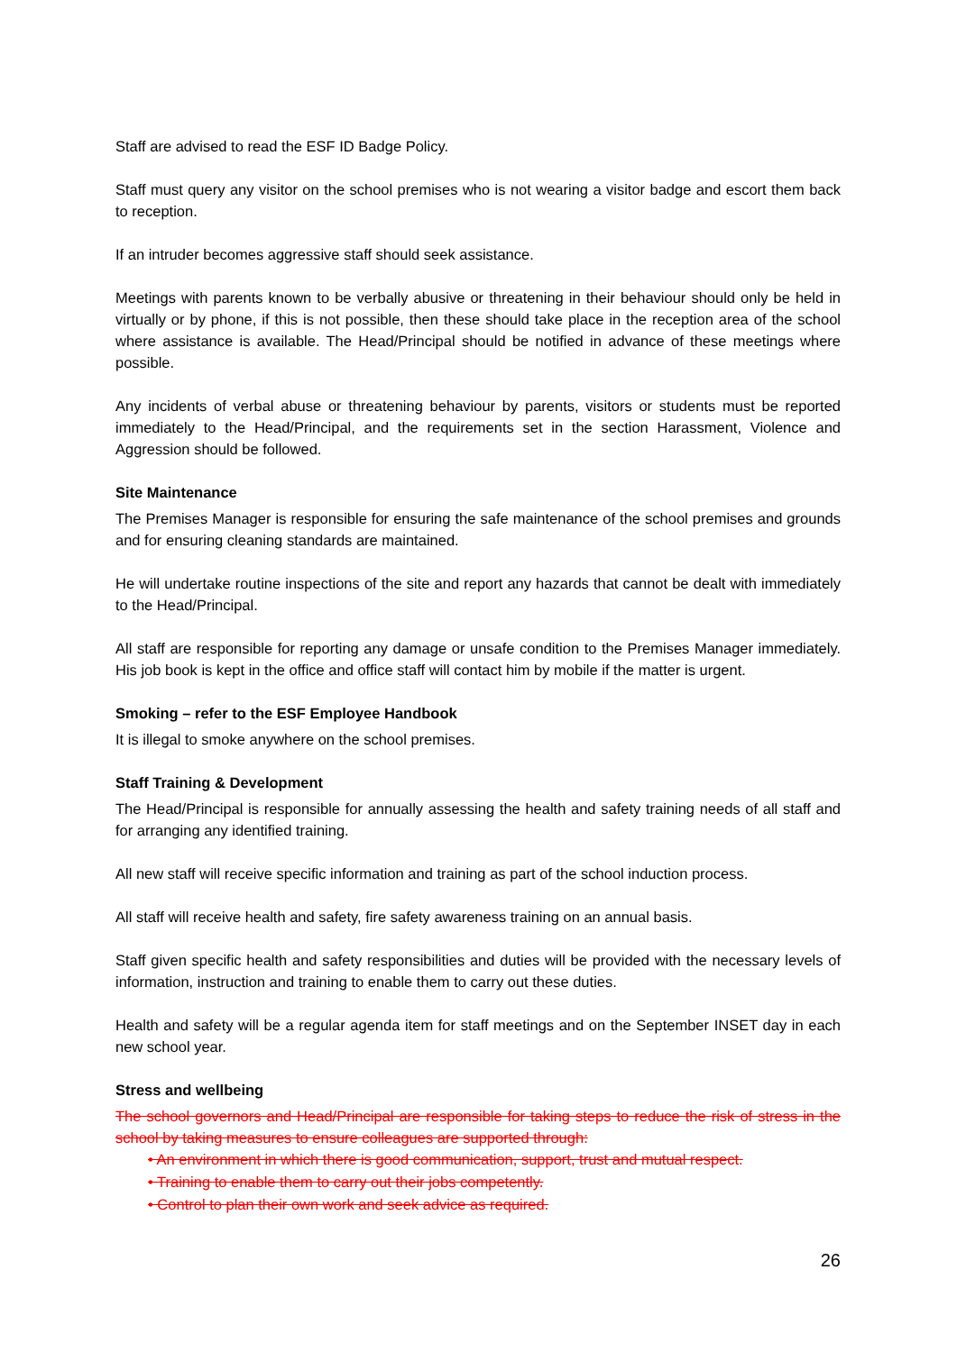Staff are advised to read the ESF ID Badge Policy.
Staff must query any visitor on the school premises who is not wearing a visitor badge and escort them back to reception.
If an intruder becomes aggressive staff should seek assistance.
Meetings with parents known to be verbally abusive or threatening in their behaviour should only be held in virtually or by phone, if this is not possible, then these should take place in the reception area of the school where assistance is available. The Head/Principal should be notified in advance of these meetings where possible.
Any incidents of verbal abuse or threatening behaviour by parents, visitors or students must be reported immediately to the Head/Principal, and the requirements set in the section Harassment, Violence and Aggression should be followed.
Site Maintenance
The Premises Manager is responsible for ensuring the safe maintenance of the school premises and grounds and for ensuring cleaning standards are maintained.
He will undertake routine inspections of the site and report any hazards that cannot be dealt with immediately to the Head/Principal.
All staff are responsible for reporting any damage or unsafe condition to the Premises Manager immediately. His job book is kept in the office and office staff will contact him by mobile if the matter is urgent.
Smoking – refer to the ESF Employee Handbook
It is illegal to smoke anywhere on the school premises.
Staff Training & Development
The Head/Principal is responsible for annually assessing the health and safety training needs of all staff and for arranging any identified training.
All new staff will receive specific information and training as part of the school induction process.
All staff will receive health and safety, fire safety awareness training on an annual basis.
Staff given specific health and safety responsibilities and duties will be provided with the necessary levels of information, instruction and training to enable them to carry out these duties.
Health and safety will be a regular agenda item for staff meetings and on the September INSET day in each new school year.
Stress and wellbeing
The school governors and Head/Principal are responsible for taking steps to reduce the risk of stress in the school by taking measures to ensure colleagues are supported through:
• An environment in which there is good communication, support, trust and mutual respect.
• Training to enable them to carry out their jobs competently.
• Control to plan their own work and seek advice as required.
26